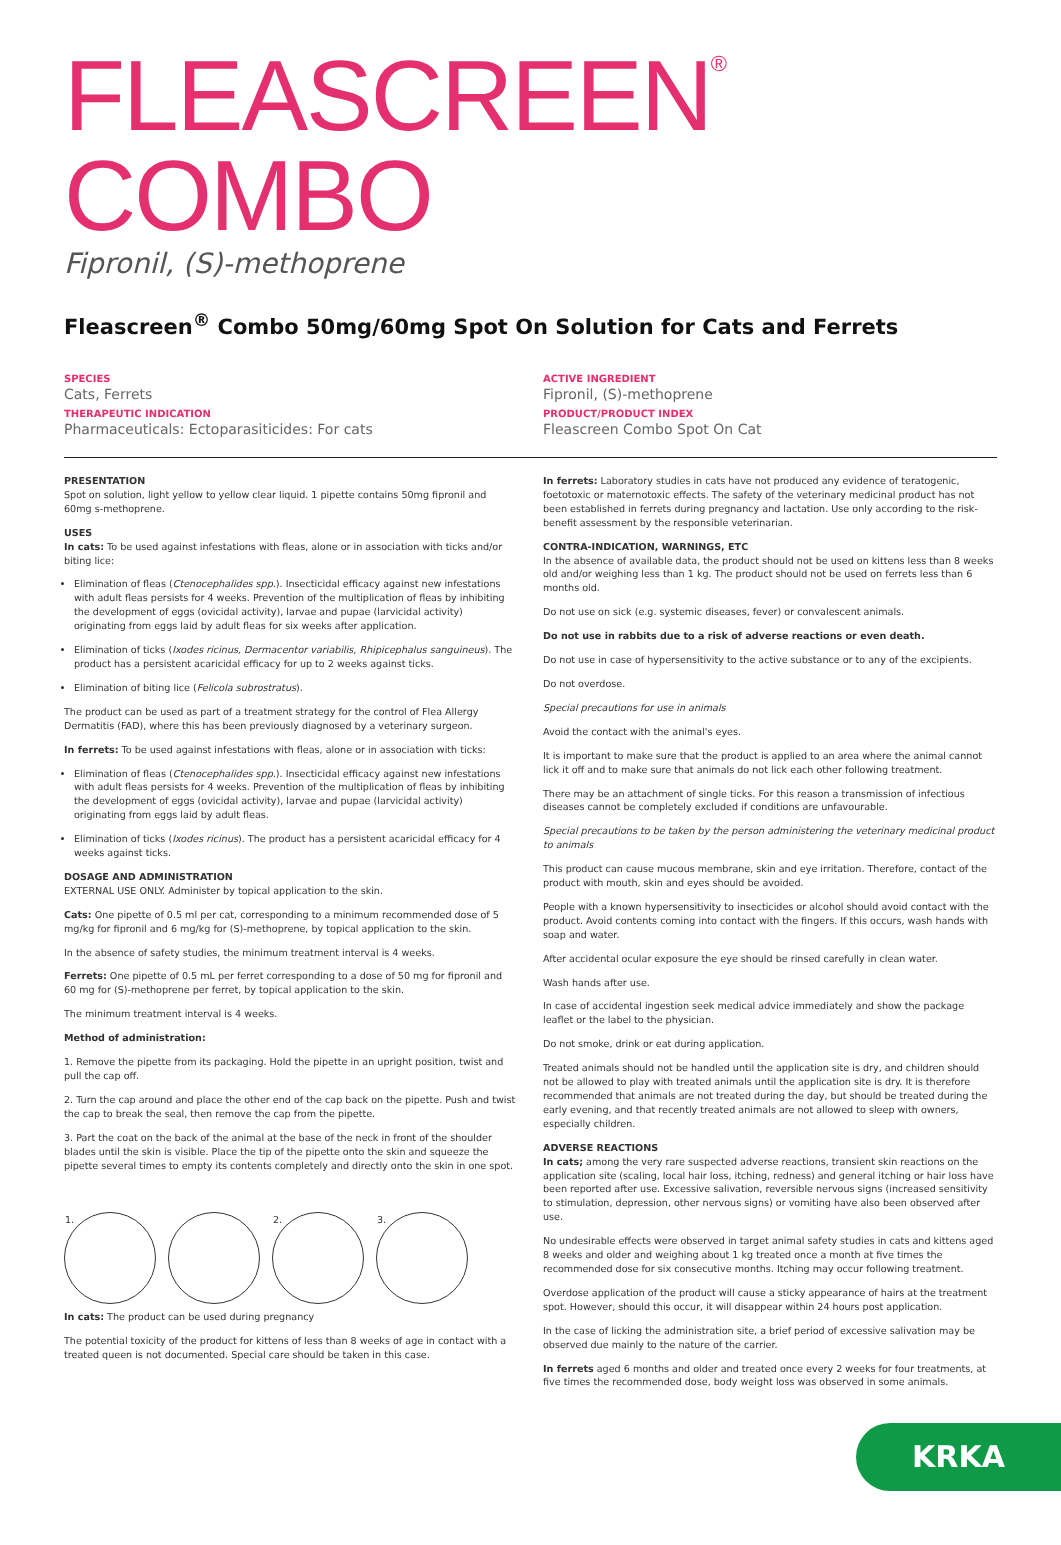FLEASCREEN<sup>®</sup> COMBO
Fipronil, (S)-methoprene
Fleascreen<sup>®</sup> Combo 50mg/60mg Spot On Solution for Cats and Ferrets
SPECIES
Cats, Ferrets
THERAPEUTIC INDICATION
Pharmaceuticals: Ectoparasiticides: For cats
ACTIVE INGREDIENT
Fipronil, (S)-methoprene
PRODUCT/PRODUCT INDEX
Fleascreen Combo Spot On Cat
PRESENTATION
Spot on solution, light yellow to yellow clear liquid. 1 pipette contains 50mg fipronil and 60mg s-methoprene.
USES
In cats: To be used against infestations with fleas, alone or in association with ticks and/or biting lice:
Elimination of fleas (Ctenocephalides spp.). Insecticidal efficacy against new infestations with adult fleas persists for 4 weeks. Prevention of the multiplication of fleas by inhibiting the development of eggs (ovicidal activity), larvae and pupae (larvicidal activity) originating from eggs laid by adult fleas for six weeks after application.
Elimination of ticks (Ixodes ricinus, Dermacentor variabilis, Rhipicephalus sanguineus). The product has a persistent acaricidal efficacy for up to 2 weeks against ticks.
Elimination of biting lice (Felicola subrostratus).
The product can be used as part of a treatment strategy for the control of Flea Allergy Dermatitis (FAD), where this has been previously diagnosed by a veterinary surgeon.
In ferrets: To be used against infestations with fleas, alone or in association with ticks:
Elimination of fleas (Ctenocephalides spp.). Insecticidal efficacy against new infestations with adult fleas persists for 4 weeks. Prevention of the multiplication of fleas by inhibiting the development of eggs (ovicidal activity), larvae and pupae (larvicidal activity) originating from eggs laid by adult fleas.
Elimination of ticks (Ixodes ricinus). The product has a persistent acaricidal efficacy for 4 weeks against ticks.
DOSAGE AND ADMINISTRATION
EXTERNAL USE ONLY. Administer by topical application to the skin.
Cats: One pipette of 0.5 ml per cat, corresponding to a minimum recommended dose of 5 mg/kg for fipronil and 6 mg/kg for (S)-methoprene, by topical application to the skin.
In the absence of safety studies, the minimum treatment interval is 4 weeks.
Ferrets: One pipette of 0.5 mL per ferret corresponding to a dose of 50 mg for fipronil and 60 mg for (S)-methoprene per ferret, by topical application to the skin.
The minimum treatment interval is 4 weeks.
Method of administration:
1. Remove the pipette from its packaging. Hold the pipette in an upright position, twist and pull the cap off.
2. Turn the cap around and place the other end of the cap back on the pipette. Push and twist the cap to break the seal, then remove the cap from the pipette.
3. Part the coat on the back of the animal at the base of the neck in front of the shoulder blades until the skin is visible. Place the tip of the pipette onto the skin and squeeze the pipette several times to empty its contents completely and directly onto the skin in one spot.
1. 2. 3.
In cats: The product can be used during pregnancy
The potential toxicity of the product for kittens of less than 8 weeks of age in contact with a treated queen is not documented. Special care should be taken in this case.
In ferrets: Laboratory studies in cats have not produced any evidence of teratogenic, foetotoxic or maternotoxic effects. The safety of the veterinary medicinal product has not been established in ferrets during pregnancy and lactation. Use only according to the risk-benefit assessment by the responsible veterinarian.
CONTRA-INDICATION, WARNINGS, ETC
In the absence of available data, the product should not be used on kittens less than 8 weeks old and/or weighing less than 1 kg. The product should not be used on ferrets less than 6 months old.
Do not use on sick (e.g. systemic diseases, fever) or convalescent animals.
Do not use in rabbits due to a risk of adverse reactions or even death.
Do not use in case of hypersensitivity to the active substance or to any of the excipients.
Do not overdose.
Special precautions for use in animals
Avoid the contact with the animal's eyes.
It is important to make sure that the product is applied to an area where the animal cannot lick it off and to make sure that animals do not lick each other following treatment.
There may be an attachment of single ticks. For this reason a transmission of infectious diseases cannot be completely excluded if conditions are unfavourable.
Special precautions to be taken by the person administering the veterinary medicinal product to animals
This product can cause mucous membrane, skin and eye irritation. Therefore, contact of the product with mouth, skin and eyes should be avoided.
People with a known hypersensitivity to insecticides or alcohol should avoid contact with the product. Avoid contents coming into contact with the fingers. If this occurs, wash hands with soap and water.
After accidental ocular exposure the eye should be rinsed carefully in clean water.
Wash hands after use.
In case of accidental ingestion seek medical advice immediately and show the package leaflet or the label to the physician.
Do not smoke, drink or eat during application.
Treated animals should not be handled until the application site is dry, and children should not be allowed to play with treated animals until the application site is dry. It is therefore recommended that animals are not treated during the day, but should be treated during the early evening, and that recently treated animals are not allowed to sleep with owners, especially children.
ADVERSE REACTIONS
In cats; among the very rare suspected adverse reactions, transient skin reactions on the application site (scaling, local hair loss, itching, redness) and general itching or hair loss have been reported after use. Excessive salivation, reversible nervous signs (increased sensitivity to stimulation, depression, other nervous signs) or vomiting have also been observed after use.
No undesirable effects were observed in target animal safety studies in cats and kittens aged 8 weeks and older and weighing about 1 kg treated once a month at five times the recommended dose for six consecutive months. Itching may occur following treatment.
Overdose application of the product will cause a sticky appearance of hairs at the treatment spot. However, should this occur, it will disappear within 24 hours post application.
In the case of licking the administration site, a brief period of excessive salivation may be observed due mainly to the nature of the carrier.
In ferrets aged 6 months and older and treated once every 2 weeks for four treatments, at five times the recommended dose, body weight loss was observed in some animals.
KRKA